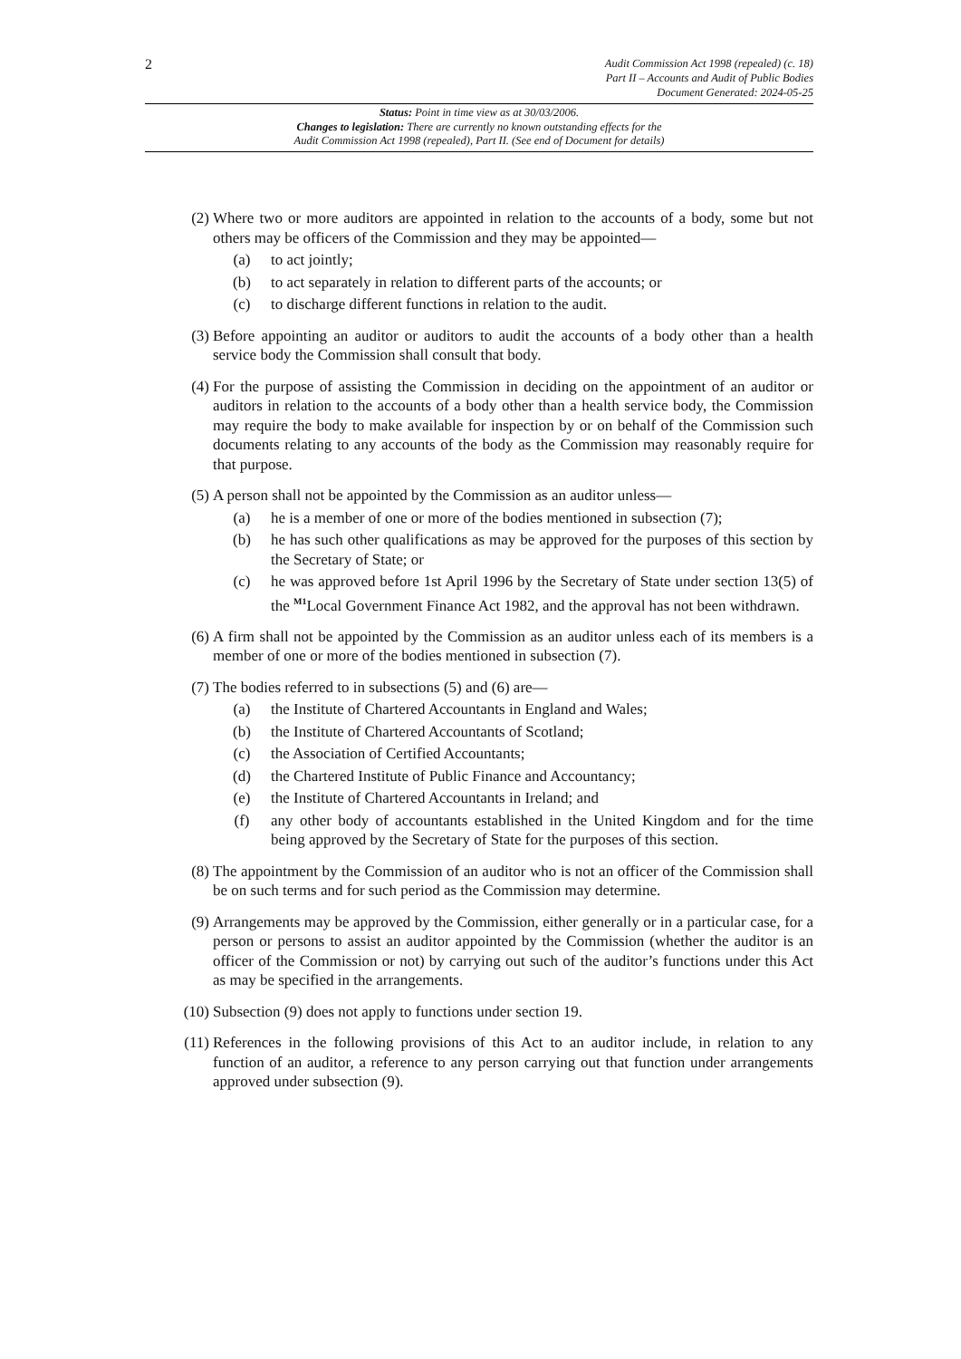2
Audit Commission Act 1998 (repealed) (c. 18)
Part II – Accounts and Audit of Public Bodies
Document Generated: 2024-05-25
Status: Point in time view as at 30/03/2006.
Changes to legislation: There are currently no known outstanding effects for the
Audit Commission Act 1998 (repealed), Part II. (See end of Document for details)
(2) Where two or more auditors are appointed in relation to the accounts of a body, some but not others may be officers of the Commission and they may be appointed—
(a) to act jointly;
(b) to act separately in relation to different parts of the accounts; or
(c) to discharge different functions in relation to the audit.
(3) Before appointing an auditor or auditors to audit the accounts of a body other than a health service body the Commission shall consult that body.
(4) For the purpose of assisting the Commission in deciding on the appointment of an auditor or auditors in relation to the accounts of a body other than a health service body, the Commission may require the body to make available for inspection by or on behalf of the Commission such documents relating to any accounts of the body as the Commission may reasonably require for that purpose.
(5) A person shall not be appointed by the Commission as an auditor unless—
(a) he is a member of one or more of the bodies mentioned in subsection (7);
(b) he has such other qualifications as may be approved for the purposes of this section by the Secretary of State; or
(c) he was approved before 1st April 1996 by the Secretary of State under section 13(5) of the <sup>M1</sup>Local Government Finance Act 1982, and the approval has not been withdrawn.
(6) A firm shall not be appointed by the Commission as an auditor unless each of its members is a member of one or more of the bodies mentioned in subsection (7).
(7) The bodies referred to in subsections (5) and (6) are—
(a) the Institute of Chartered Accountants in England and Wales;
(b) the Institute of Chartered Accountants of Scotland;
(c) the Association of Certified Accountants;
(d) the Chartered Institute of Public Finance and Accountancy;
(e) the Institute of Chartered Accountants in Ireland; and
(f) any other body of accountants established in the United Kingdom and for the time being approved by the Secretary of State for the purposes of this section.
(8) The appointment by the Commission of an auditor who is not an officer of the Commission shall be on such terms and for such period as the Commission may determine.
(9) Arrangements may be approved by the Commission, either generally or in a particular case, for a person or persons to assist an auditor appointed by the Commission (whether the auditor is an officer of the Commission or not) by carrying out such of the auditor’s functions under this Act as may be specified in the arrangements.
(10) Subsection (9) does not apply to functions under section 19.
(11) References in the following provisions of this Act to an auditor include, in relation to any function of an auditor, a reference to any person carrying out that function under arrangements approved under subsection (9).